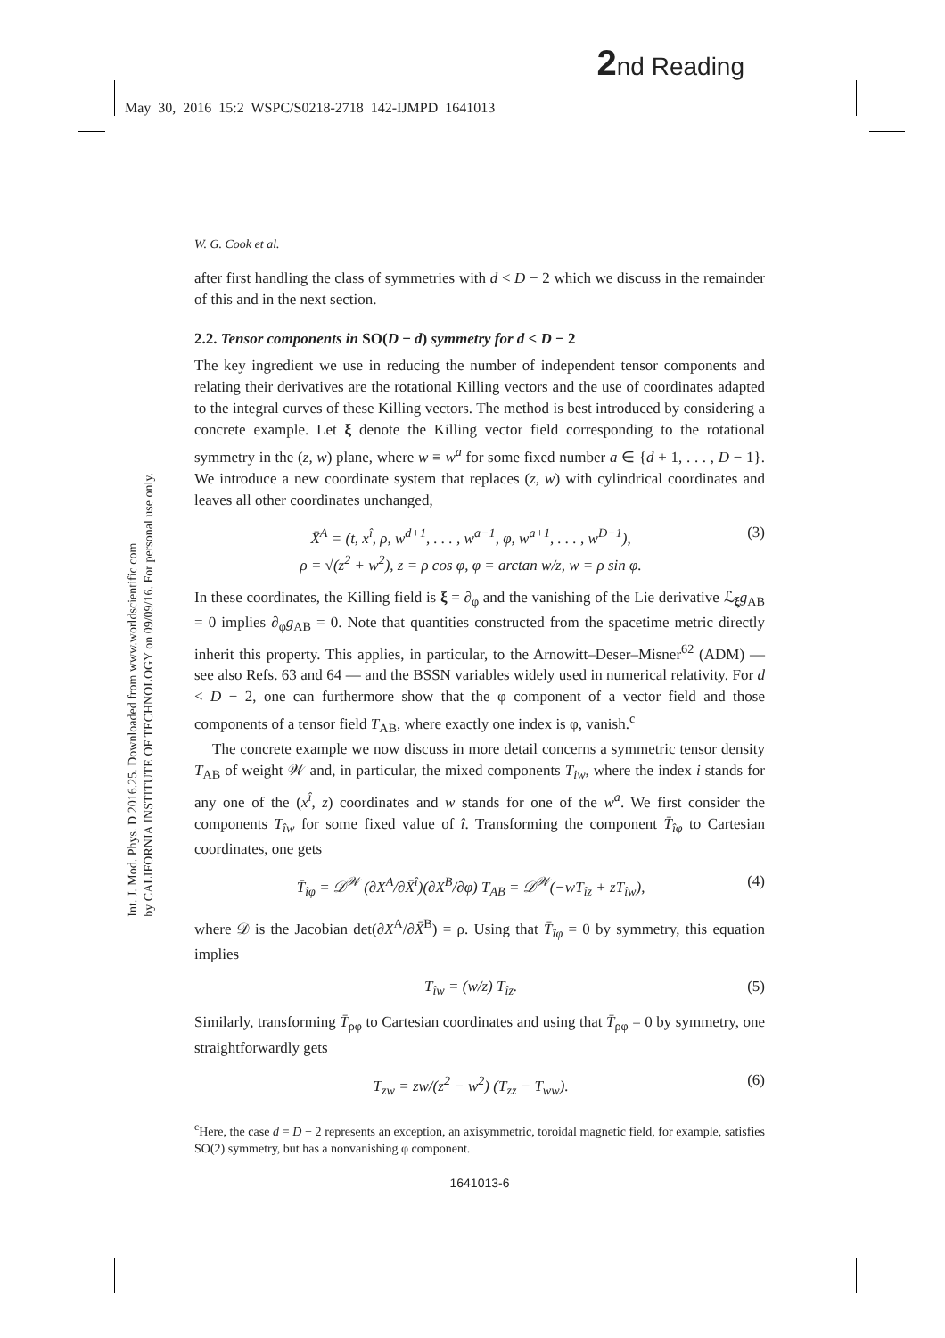2nd Reading
May 30, 2016 15:2 WSPC/S0218-2718 142-IJMPD 1641013
Int. J. Mod. Phys. D 2016.25. Downloaded from www.worldscientific.com
by CALIFORNIA INSTITUTE OF TECHNOLOGY on 09/09/16. For personal use only.
W. G. Cook et al.
after first handling the class of symmetries with d < D − 2 which we discuss in the remainder of this and in the next section.
2.2. Tensor components in SO(D − d) symmetry for d < D − 2
The key ingredient we use in reducing the number of independent tensor components and relating their derivatives are the rotational Killing vectors and the use of coordinates adapted to the integral curves of these Killing vectors. The method is best introduced by considering a concrete example. Let ξ denote the Killing vector field corresponding to the rotational symmetry in the (z, w) plane, where w ≡ w<sup>a</sup> for some fixed number a ∈ {d + 1, . . . , D − 1}. We introduce a new coordinate system that replaces (z, w) with cylindrical coordinates and leaves all other coordinates unchanged,
X̄<sup>A</sup> = (t, x<sup>î</sup>, ρ, w<sup>d+1</sup>, . . . , w<sup>a−1</sup>, φ, w<sup>a+1</sup>, . . . , w<sup>D−1</sup>),
ρ = √(z<sup>2</sup> + w<sup>2</sup>), z = ρ cos φ, φ = arctan w/z, w = ρ sin φ.
(3)
In these coordinates, the Killing field is ξ = ∂<sub>φ</sub> and the vanishing of the Lie derivative ℒ<sub>ξ</sub>g<sub>AB</sub> = 0 implies ∂<sub>φ</sub>g<sub>AB</sub> = 0. Note that quantities constructed from the spacetime metric directly inherit this property. This applies, in particular, to the Arnowitt–Deser–Misner<sup>62</sup> (ADM) — see also Refs. 63 and 64 — and the BSSN variables widely used in numerical relativity. For d < D − 2, one can furthermore show that the φ component of a vector field and those components of a tensor field T<sub>AB</sub>, where exactly one index is φ, vanish.<sup>c</sup>
The concrete example we now discuss in more detail concerns a symmetric tensor density T<sub>AB</sub> of weight 𝒲 and, in particular, the mixed components T<sub>iw</sub>, where the index i stands for any one of the (x<sup>î</sup>, z) coordinates and w stands for one of the w<sup>a</sup>. We first consider the components T<sub>îw</sub> for some fixed value of î. Transforming the component T̄<sub>îφ</sub> to Cartesian coordinates, one gets
T̄<sub>îφ</sub> = 𝒟<sup>𝒲</sup> (∂X<sup>A</sup>/∂X̄<sup>î</sup>)(∂X<sup>B</sup>/∂φ) T<sub>AB</sub> = 𝒟<sup>𝒲</sup>(−wT<sub>îz</sub> + zT<sub>îw</sub>),
(4)
where 𝒟 is the Jacobian det(∂X<sup>A</sup>/∂X̄<sup>B</sup>) = ρ. Using that T̄<sub>îφ</sub> = 0 by symmetry, this equation implies
T<sub>îw</sub> = (w/z) T<sub>îz</sub>. (5)
Similarly, transforming T̄<sub>ρφ</sub> to Cartesian coordinates and using that T̄<sub>ρφ</sub> = 0 by symmetry, one straightforwardly gets
T<sub>zw</sub> = zw/(z<sup>2</sup> − w<sup>2</sup>) (T<sub>zz</sub> − T<sub>ww</sub>).
(6)
<sup>c</sup> Here, the case d = D − 2 represents an exception, an axisymmetric, toroidal magnetic field, for example, satisfies SO(2) symmetry, but has a nonvanishing φ component.
1641013-6